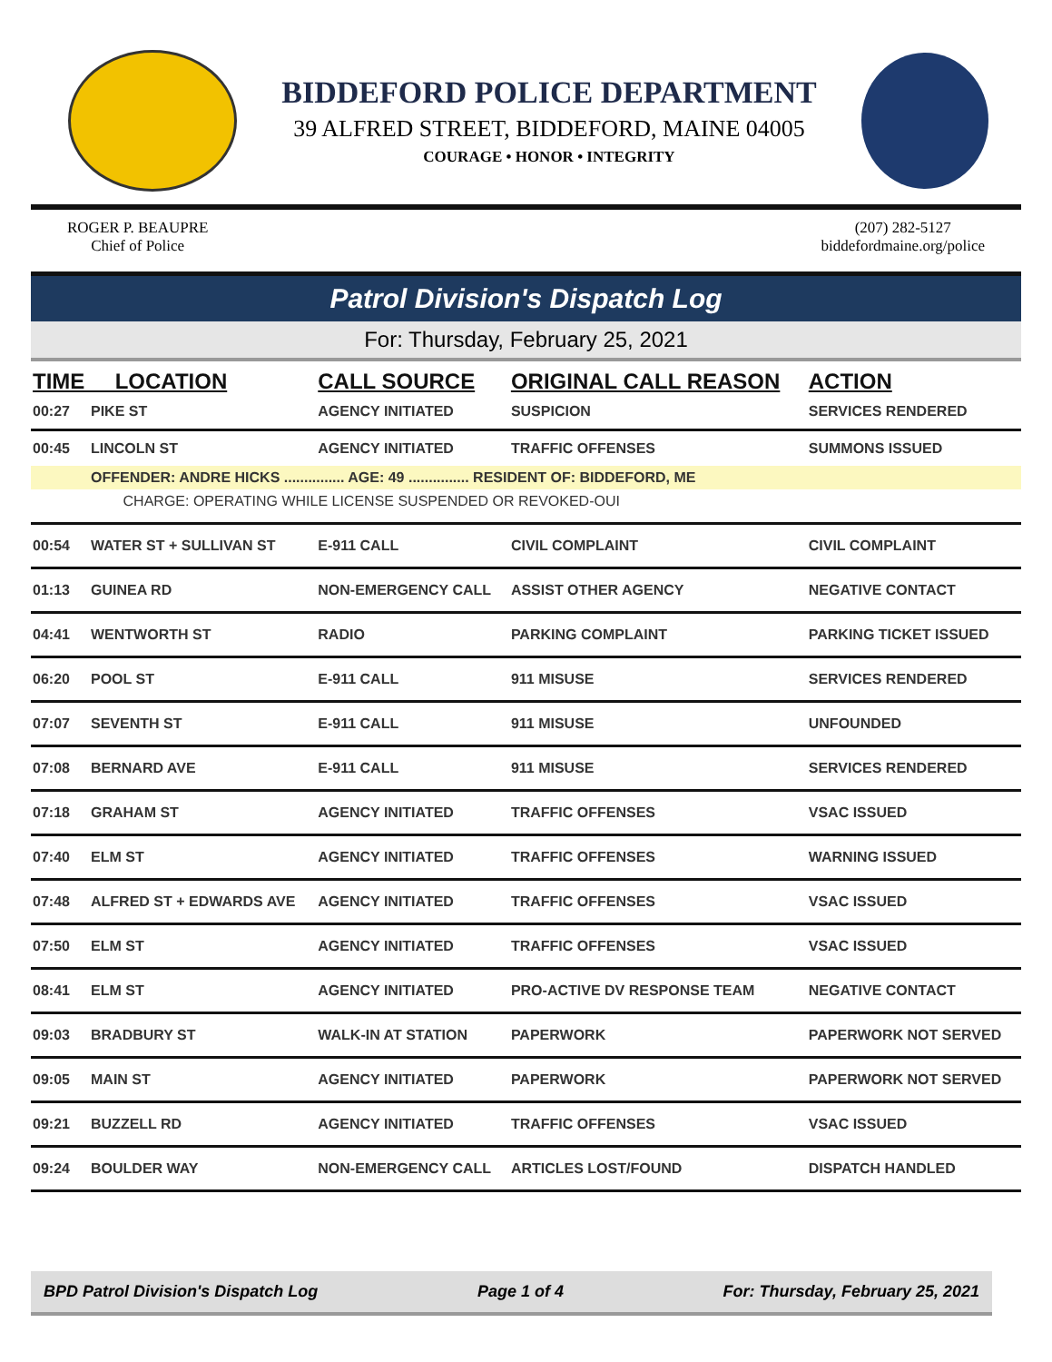BIDDEFORD POLICE DEPARTMENT
39 ALFRED STREET, BIDDEFORD, MAINE 04005
COURAGE • HONOR • INTEGRITY
ROGER P. BEAUPRE
Chief of Police
(207) 282-5127
biddefordmaine.org/police
Patrol Division's Dispatch Log
For: Thursday, February 25, 2021
| TIME LOCATION | | CALL SOURCE | ORIGINAL CALL REASON | ACTION |
| --- | --- | --- | --- | --- |
| 00:27 | PIKE ST | AGENCY INITIATED | SUSPICION | SERVICES RENDERED |
| 00:45 | LINCOLN ST | AGENCY INITIATED | TRAFFIC OFFENSES | SUMMONS ISSUED |
| | OFFENDER: ANDRE HICKS ............... AGE: 49 ............... RESIDENT OF: BIDDEFORD, ME | | | |
| | CHARGE: OPERATING WHILE LICENSE SUSPENDED OR REVOKED-OUI | | | |
| 00:54 | WATER ST + SULLIVAN ST | E-911 CALL | CIVIL COMPLAINT | CIVIL COMPLAINT |
| 01:13 | GUINEA RD | NON-EMERGENCY CALL | ASSIST OTHER AGENCY | NEGATIVE CONTACT |
| 04:41 | WENTWORTH ST | RADIO | PARKING COMPLAINT | PARKING TICKET ISSUED |
| 06:20 | POOL ST | E-911 CALL | 911 MISUSE | SERVICES RENDERED |
| 07:07 | SEVENTH ST | E-911 CALL | 911 MISUSE | UNFOUNDED |
| 07:08 | BERNARD AVE | E-911 CALL | 911 MISUSE | SERVICES RENDERED |
| 07:18 | GRAHAM ST | AGENCY INITIATED | TRAFFIC OFFENSES | VSAC ISSUED |
| 07:40 | ELM ST | AGENCY INITIATED | TRAFFIC OFFENSES | WARNING ISSUED |
| 07:48 | ALFRED ST + EDWARDS AVE | AGENCY INITIATED | TRAFFIC OFFENSES | VSAC ISSUED |
| 07:50 | ELM ST | AGENCY INITIATED | TRAFFIC OFFENSES | VSAC ISSUED |
| 08:41 | ELM ST | AGENCY INITIATED | PRO-ACTIVE DV RESPONSE TEAM | NEGATIVE CONTACT |
| 09:03 | BRADBURY ST | WALK-IN AT STATION | PAPERWORK | PAPERWORK NOT SERVED |
| 09:05 | MAIN ST | AGENCY INITIATED | PAPERWORK | PAPERWORK NOT SERVED |
| 09:21 | BUZZELL RD | AGENCY INITIATED | TRAFFIC OFFENSES | VSAC ISSUED |
| 09:24 | BOULDER WAY | NON-EMERGENCY CALL | ARTICLES LOST/FOUND | DISPATCH HANDLED |
BPD Patrol Division's Dispatch Log Page 1 of 4 For: Thursday, February 25, 2021